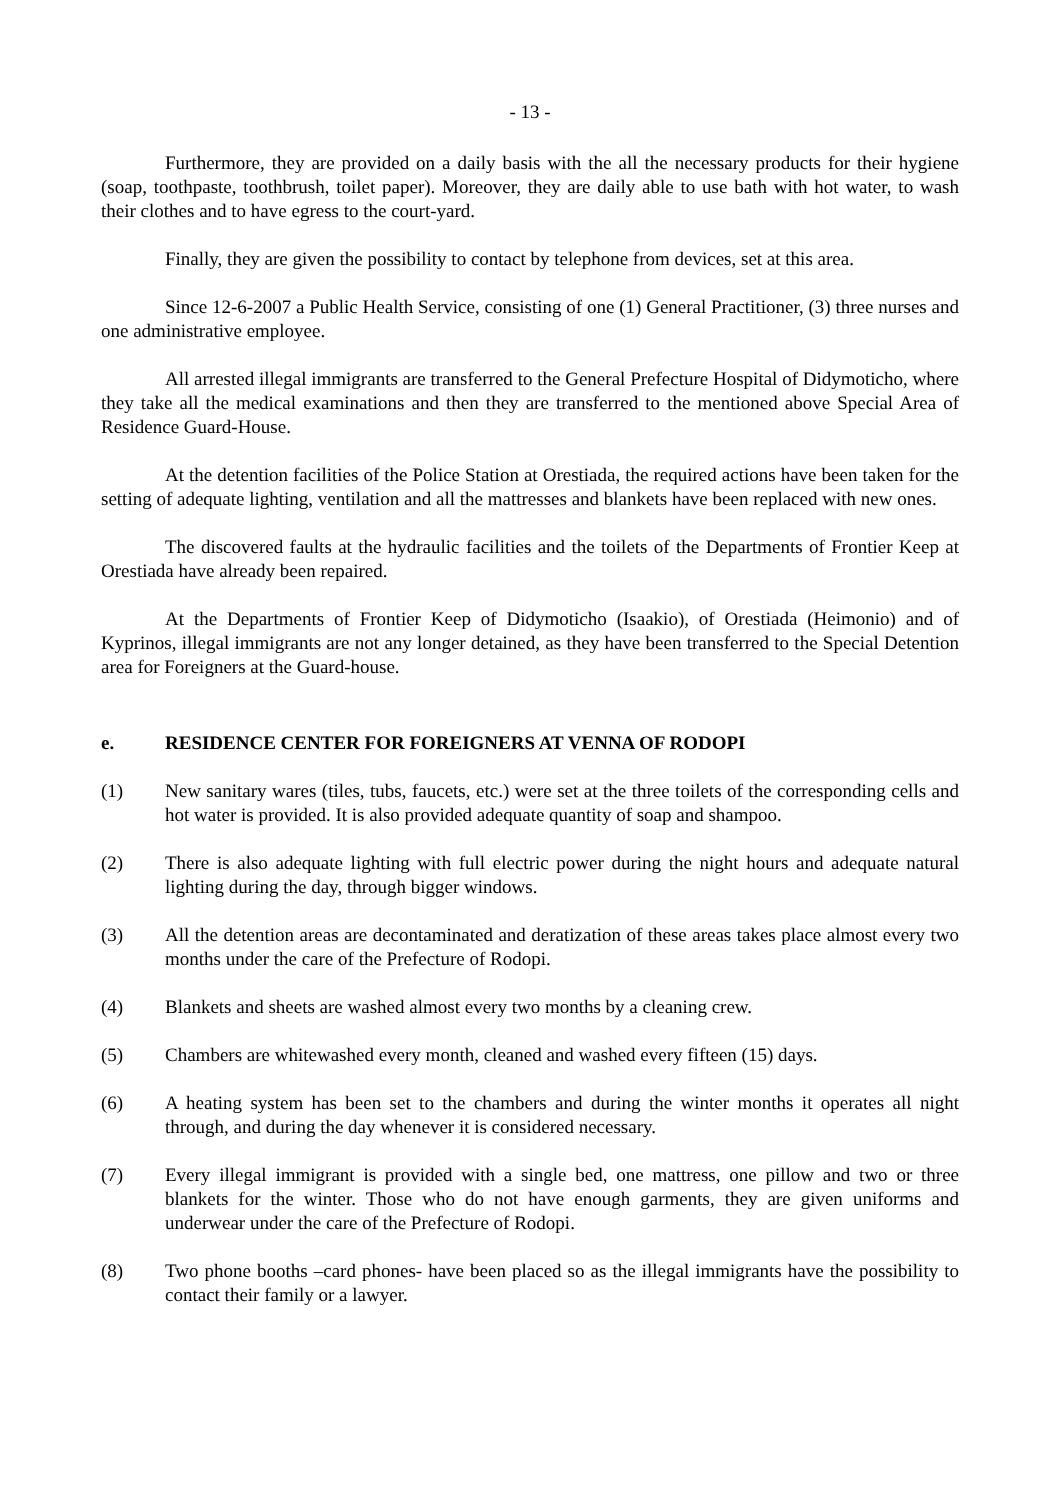- 13 -
Furthermore, they are provided on a daily basis with the all the necessary products for their hygiene (soap, toothpaste, toothbrush, toilet paper). Moreover, they are daily able to use bath with hot water, to wash their clothes and to have egress to the court-yard.
Finally, they are given the possibility to contact by telephone from devices, set at this area.
Since 12-6-2007 a Public Health Service, consisting of one (1) General Practitioner, (3) three nurses and one administrative employee.
All arrested illegal immigrants are transferred to the General Prefecture Hospital of Didymoticho, where they take all the medical examinations and then they are transferred to the mentioned above Special Area of Residence Guard-House.
At the detention facilities of the Police Station at Orestiada, the required actions have been taken for the setting of adequate lighting, ventilation and all the mattresses and blankets have been replaced with new ones.
The discovered faults at the hydraulic facilities and the toilets of the Departments of Frontier Keep at Orestiada have already been repaired.
At the Departments of Frontier Keep of Didymoticho (Isaakio), of Orestiada (Heimonio) and of Kyprinos, illegal immigrants are not any longer detained, as they have been transferred to the Special Detention area for Foreigners at the Guard-house.
e. RESIDENCE CENTER FOR FOREIGNERS AT VENNA OF RODOPI
(1) New sanitary wares (tiles, tubs, faucets, etc.) were set at the three toilets of the corresponding cells and hot water is provided. It is also provided adequate quantity of soap and shampoo.
(2) There is also adequate lighting with full electric power during the night hours and adequate natural lighting during the day, through bigger windows.
(3) All the detention areas are decontaminated and deratization of these areas takes place almost every two months under the care of the Prefecture of Rodopi.
(4) Blankets and sheets are washed almost every two months by a cleaning crew.
(5) Chambers are whitewashed every month, cleaned and washed every fifteen (15) days.
(6) A heating system has been set to the chambers and during the winter months it operates all night through, and during the day whenever it is considered necessary.
(7) Every illegal immigrant is provided with a single bed, one mattress, one pillow and two or three blankets for the winter. Those who do not have enough garments, they are given uniforms and underwear under the care of the Prefecture of Rodopi.
(8) Two phone booths –card phones- have been placed so as the illegal immigrants have the possibility to contact their family or a lawyer.